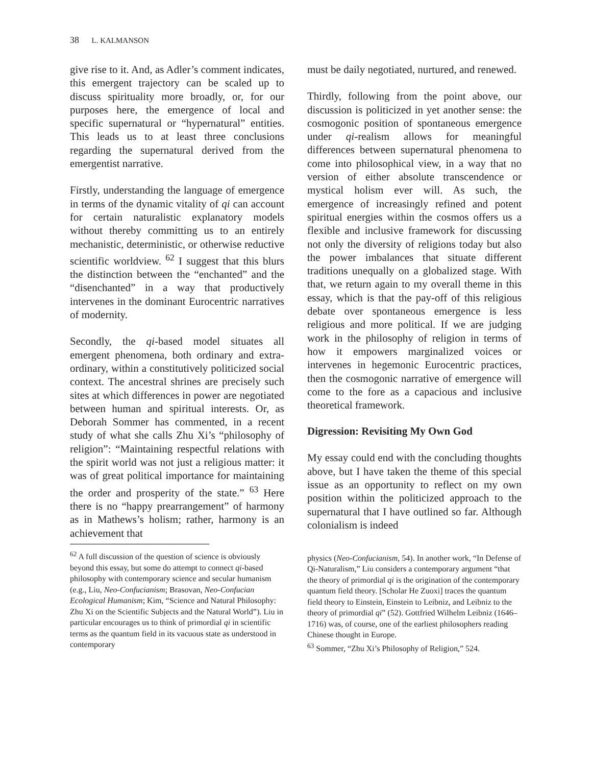38 L. KALMANSON
give rise to it. And, as Adler’s comment indicates, this emergent trajectory can be scaled up to discuss spirituality more broadly, or, for our purposes here, the emergence of local and specific supernatural or “hypernatural” entities. This leads us to at least three conclusions regarding the supernatural derived from the emergentist narrative.
Firstly, understanding the language of emergence in terms of the dynamic vitality of qi can account for certain naturalistic explanatory models without thereby committing us to an entirely mechanistic, deterministic, or otherwise reductive scientific worldview. <sup>62</sup> I suggest that this blurs the distinction between the “enchanted” and the “disenchanted” in a way that productively intervenes in the dominant Eurocentric narratives of modernity.
Secondly, the qi-based model situates all emergent phenomena, both ordinary and extra-ordinary, within a constitutively politicized social context. The ancestral shrines are precisely such sites at which differences in power are negotiated between human and spiritual interests. Or, as Deborah Sommer has commented, in a recent study of what she calls Zhu Xi’s “philosophy of religion”: “Maintaining respectful relations with the spirit world was not just a religious matter: it was of great political importance for maintaining the order and prosperity of the state.” <sup>63</sup> Here there is no “happy prearrangement” of harmony as in Mathews’s holism; rather, harmony is an achievement that
must be daily negotiated, nurtured, and renewed.
Thirdly, following from the point above, our discussion is politicized in yet another sense: the cosmogonic position of spontaneous emergence under qi-realism allows for meaningful differences between supernatural phenomena to come into philosophical view, in a way that no version of either absolute transcendence or mystical holism ever will. As such, the emergence of increasingly refined and potent spiritual energies within the cosmos offers us a flexible and inclusive framework for discussing not only the diversity of religions today but also the power imbalances that situate different traditions unequally on a globalized stage. With that, we return again to my overall theme in this essay, which is that the pay-off of this religious debate over spontaneous emergence is less religious and more political. If we are judging work in the philosophy of religion in terms of how it empowers marginalized voices or intervenes in hegemonic Eurocentric practices, then the cosmogonic narrative of emergence will come to the fore as a capacious and inclusive theoretical framework.
Digression: Revisiting My Own God
My essay could end with the concluding thoughts above, but I have taken the theme of this special issue as an opportunity to reflect on my own position within the politicized approach to the supernatural that I have outlined so far. Although colonialism is indeed
<sup>62</sup> A full discussion of the question of science is obviously beyond this essay, but some do attempt to connect qi-based philosophy with contemporary science and secular humanism (e.g., Liu, Neo-Confucianism; Brasovan, Neo-Confucian Ecological Humanism; Kim, “Science and Natural Philosophy: Zhu Xi on the Scientific Subjects and the Natural World”). Liu in particular encourages us to think of primordial qi in scientific terms as the quantum field in its vacuous state as understood in contemporary
physics (Neo-Confucianism, 54). In another work, “In Defense of Qi-Naturalism,” Liu considers a contemporary argument “that the theory of primordial qi is the origination of the contemporary quantum field theory. [Scholar He Zuoxi] traces the quantum field theory to Einstein, Einstein to Leibniz, and Leibniz to the theory of primordial qi” (52). Gottfried Wilhelm Leibniz (1646–1716) was, of course, one of the earliest philosophers reading Chinese thought in Europe.
<sup>63</sup> Sommer, “Zhu Xi’s Philosophy of Religion,” 524.